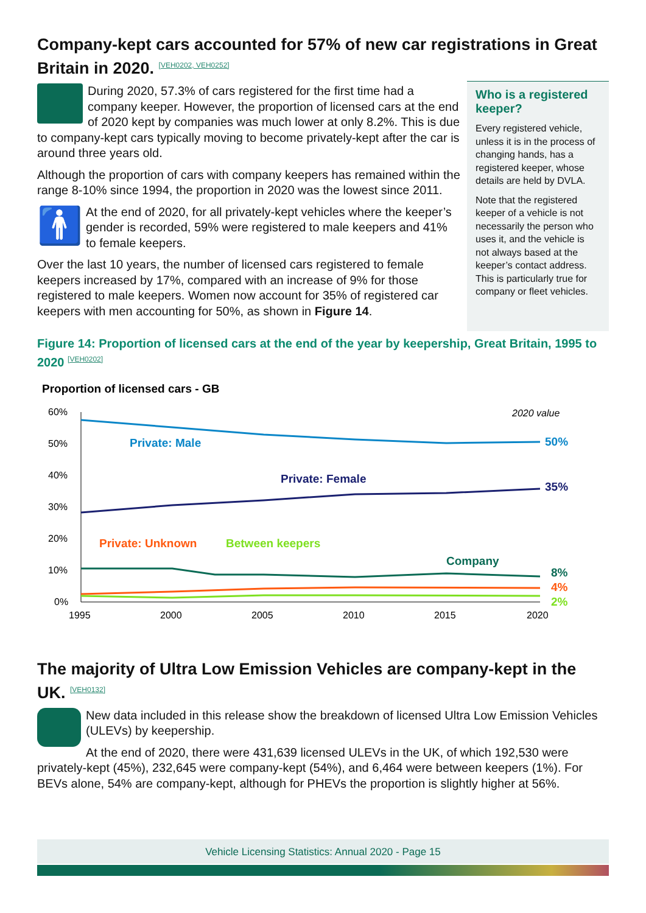Company-kept cars accounted for 57% of new car registrations in Great Britain in 2020. [VEH0202, VEH0252]
During 2020, 57.3% of cars registered for the first time had a company keeper. However, the proportion of licensed cars at the end of 2020 kept by companies was much lower at only 8.2%. This is due to company-kept cars typically moving to become privately-kept after the car is around three years old.
Although the proportion of cars with company keepers has remained within the range 8-10% since 1994, the proportion in 2020 was the lowest since 2011.
🚹
At the end of 2020, for all privately-kept vehicles where the keeper’s gender is recorded, 59% were registered to male keepers and 41% to female keepers.
Over the last 10 years, the number of licensed cars registered to female keepers increased by 17%, compared with an increase of 9% for those registered to male keepers. Women now account for 35% of registered car keepers with men accounting for 50%, as shown in Figure 14.
Figure 14: Proportion of licensed cars at the end of the year by keepership, Great Britain, 1995 to 2020 [VEH0202]
Proportion of licensed cars - GB
60%
50%
40%
30%
20%
10%
0%
1995
2000
2005
2010
2015
2020
2020 value
Private: Male
Private: Female
Private: Unknown
Between keepers
Company
50%
35%
8%
4%
2%
The majority of Ultra Low Emission Vehicles are company-kept in the UK. [VEH0132]
New data included in this release show the breakdown of licensed Ultra Low Emission Vehicles (ULEVs) by keepership.
At the end of 2020, there were 431,639 licensed ULEVs in the UK, of which 192,530 were privately-kept (45%), 232,645 were company-kept (54%), and 6,464 were between keepers (1%). For BEVs alone, 54% are company-kept, although for PHEVs the proportion is slightly higher at 56%.
Who is a registered keeper?
Every registered vehicle, unless it is in the process of changing hands, has a registered keeper, whose details are held by DVLA.
Note that the registered keeper of a vehicle is not necessarily the person who uses it, and the vehicle is not always based at the keeper’s contact address. This is particularly true for company or fleet vehicles.
Vehicle Licensing Statistics: Annual 2020 - Page 15